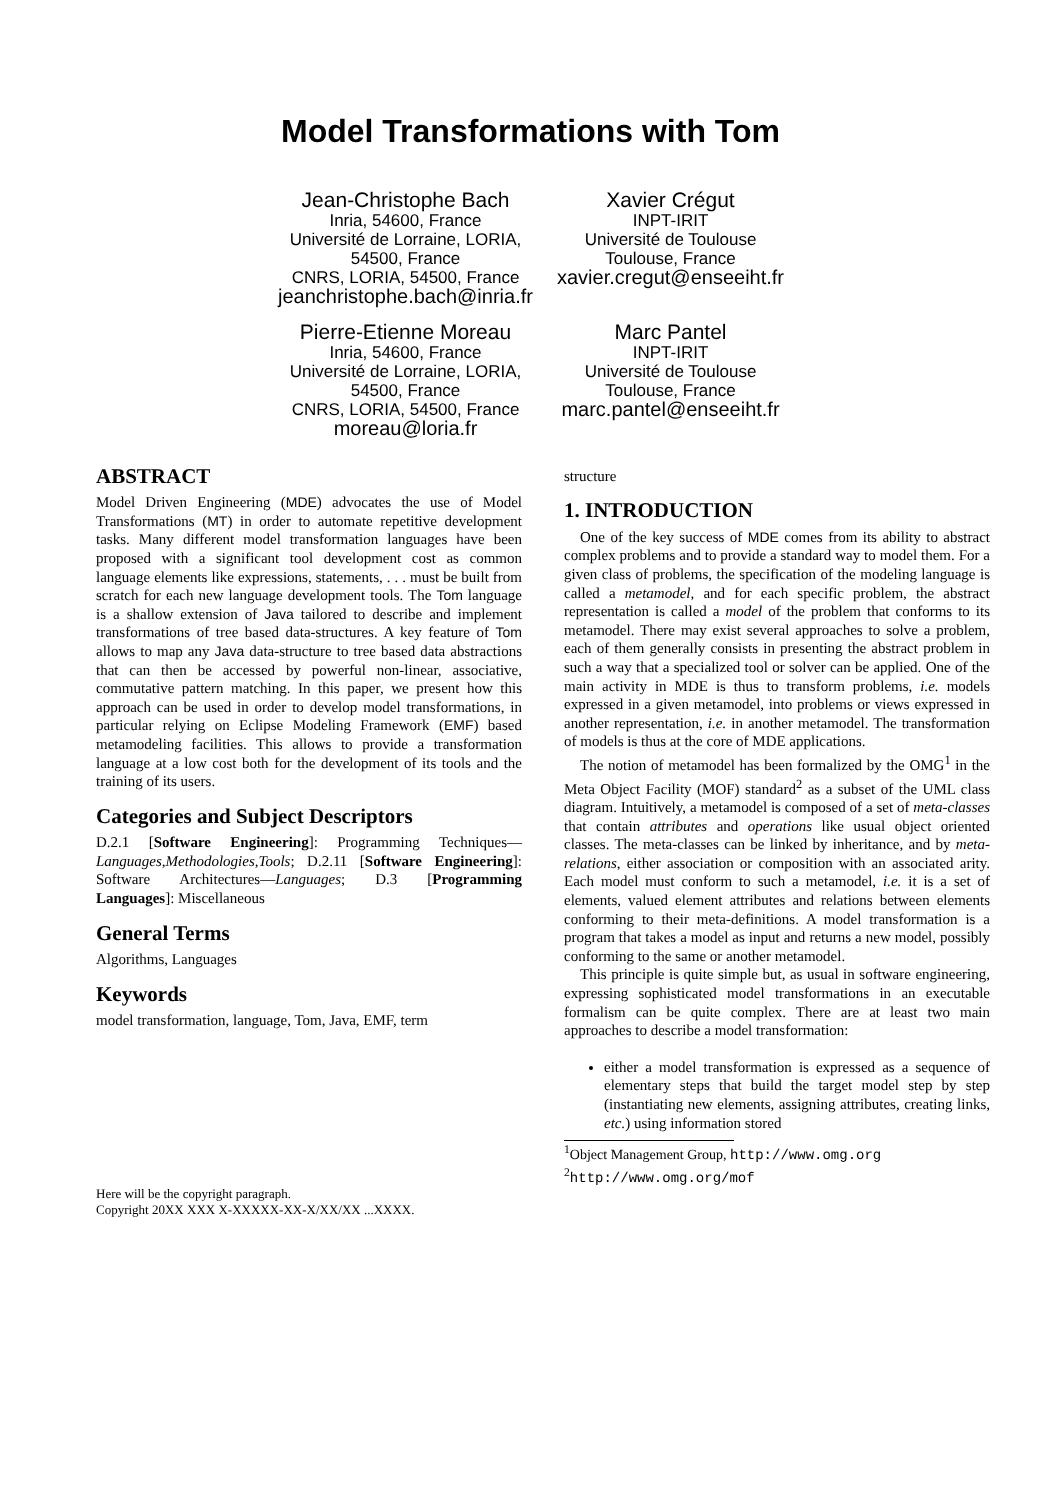Model Transformations with Tom
Jean-Christophe Bach
Inria, 54600, France
Université de Lorraine, LORIA, 54500, France
CNRS, LORIA, 54500, France
jeanchristophe.bach@inria.fr
Xavier Crégut
INPT-IRIT
Université de Toulouse
Toulouse, France
xavier.cregut@enseeiht.fr
Pierre-Etienne Moreau
Inria, 54600, France
Université de Lorraine, LORIA, 54500, France
CNRS, LORIA, 54500, France
moreau@loria.fr
Marc Pantel
INPT-IRIT
Université de Toulouse
Toulouse, France
marc.pantel@enseeiht.fr
ABSTRACT
Model Driven Engineering (MDE) advocates the use of Model Transformations (MT) in order to automate repetitive development tasks. Many different model transformation languages have been proposed with a significant tool development cost as common language elements like expressions, statements, . . . must be built from scratch for each new language development tools. The Tom language is a shallow extension of Java tailored to describe and implement transformations of tree based data-structures. A key feature of Tom allows to map any Java data-structure to tree based data abstractions that can then be accessed by powerful non-linear, associative, commutative pattern matching. In this paper, we present how this approach can be used in order to develop model transformations, in particular relying on Eclipse Modeling Framework (EMF) based metamodeling facilities. This allows to provide a transformation language at a low cost both for the development of its tools and the training of its users.
Categories and Subject Descriptors
D.2.1 [Software Engineering]: Programming Techniques—Languages,Methodologies,Tools; D.2.11 [Software Engineering]: Software Architectures—Languages; D.3 [Programming Languages]: Miscellaneous
General Terms
Algorithms, Languages
Keywords
model transformation, language, Tom, Java, EMF, term
Here will be the copyright paragraph.
Copyright 20XX XXX X-XXXXX-XX-X/XX/XX ...XXXX.
structure
1. INTRODUCTION
One of the key success of MDE comes from its ability to abstract complex problems and to provide a standard way to model them. For a given class of problems, the specification of the modeling language is called a metamodel, and for each specific problem, the abstract representation is called a model of the problem that conforms to its metamodel. There may exist several approaches to solve a problem, each of them generally consists in presenting the abstract problem in such a way that a specialized tool or solver can be applied. One of the main activity in MDE is thus to transform problems, i.e. models expressed in a given metamodel, into problems or views expressed in another representation, i.e. in another metamodel. The transformation of models is thus at the core of MDE applications.
The notion of metamodel has been formalized by the OMG<sup>1</sup> in the Meta Object Facility (MOF) standard<sup>2</sup> as a subset of the UML class diagram. Intuitively, a metamodel is composed of a set of meta-classes that contain attributes and operations like usual object oriented classes. The meta-classes can be linked by inheritance, and by meta-relations, either association or composition with an associated arity. Each model must conform to such a metamodel, i.e. it is a set of elements, valued element attributes and relations between elements conforming to their meta-definitions. A model transformation is a program that takes a model as input and returns a new model, possibly conforming to the same or another metamodel.
This principle is quite simple but, as usual in software engineering, expressing sophisticated model transformations in an executable formalism can be quite complex. There are at least two main approaches to describe a model transformation:
either a model transformation is expressed as a sequence of elementary steps that build the target model step by step (instantiating new elements, assigning attributes, creating links, etc.) using information stored
<sup>1</sup> Object Management Group, http://www.omg.org
<sup>2</sup> http://www.omg.org/mof